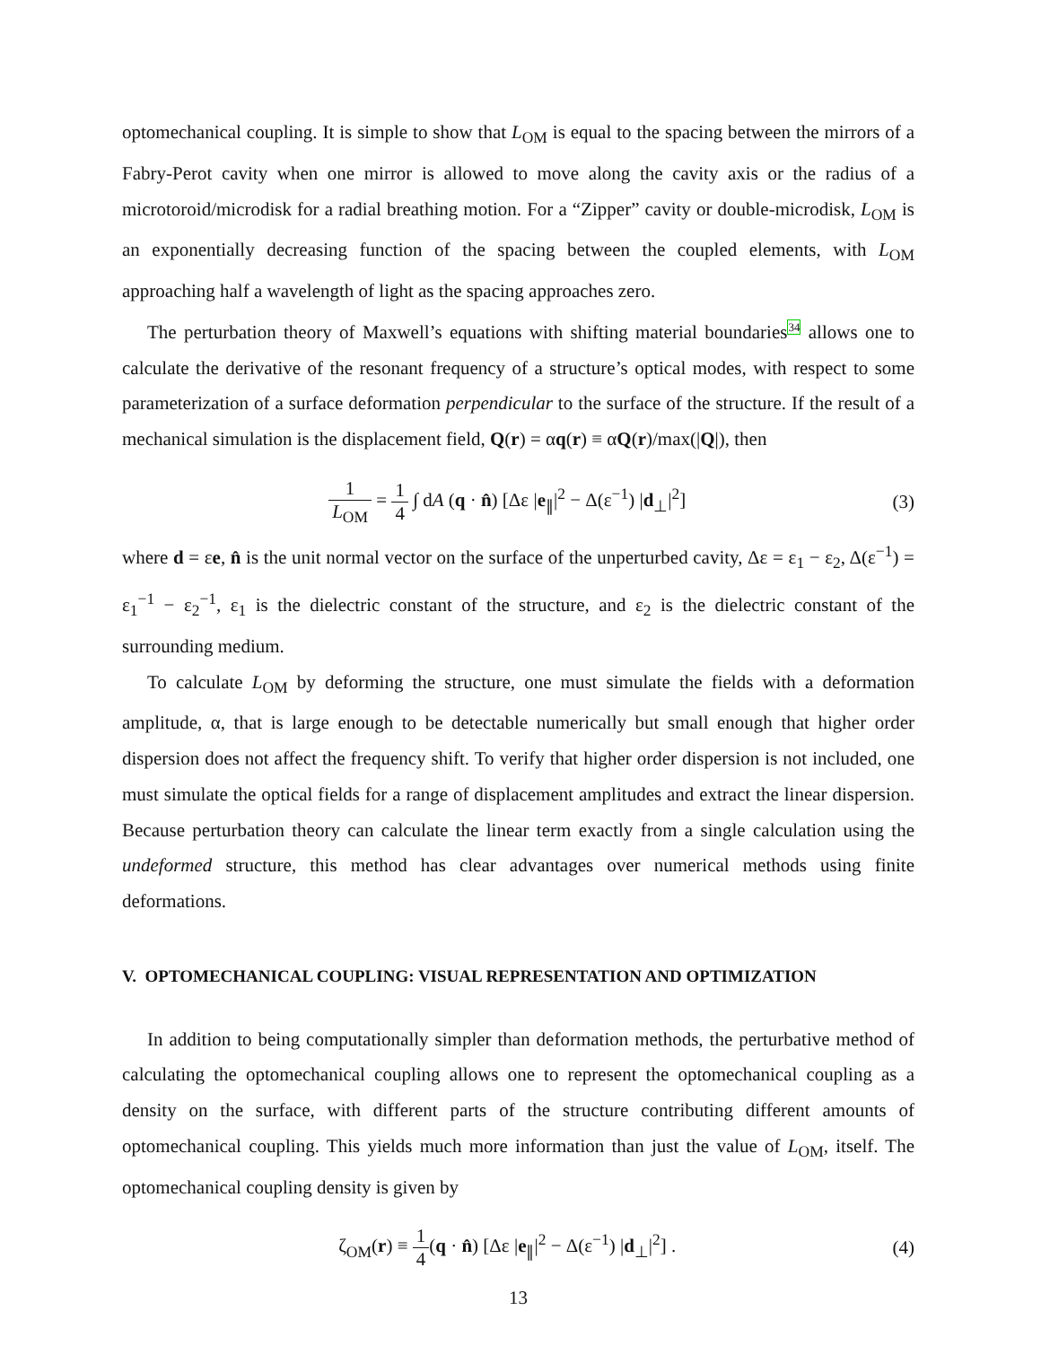optomechanical coupling. It is simple to show that L<sub>OM</sub> is equal to the spacing between the mirrors of a Fabry-Perot cavity when one mirror is allowed to move along the cavity axis or the radius of a microtoroid/microdisk for a radial breathing motion. For a “Zipper” cavity or double-microdisk, L<sub>OM</sub> is an exponentially decreasing function of the spacing between the coupled elements, with L<sub>OM</sub> approaching half a wavelength of light as the spacing approaches zero.
The perturbation theory of Maxwell’s equations with shifting material boundaries<sup>34</sup> allows one to calculate the derivative of the resonant frequency of a structure’s optical modes, with respect to some parameterization of a surface deformation perpendicular to the surface of the structure. If the result of a mechanical simulation is the displacement field, Q(r) = αq(r) ≡ αQ(r)/max(|Q|), then
1 L<sub>OM</sub> = 1 4 ∫ dA (q · n̂) [Δε |e<sub>∥</sub>|<sup>2</sup> − Δ(ε<sup>−1</sup>) |d<sub>⊥</sub>|<sup>2</sup>]
(3)
where d = εe, n̂ is the unit normal vector on the surface of the unperturbed cavity, Δε = ε<sub>1</sub> − ε<sub>2</sub>, Δ(ε<sup>−1</sup>) = ε<sub>1</sub><sup>−1</sup> − ε<sub>2</sub><sup>−1</sup>, ε<sub>1</sub> is the dielectric constant of the structure, and ε<sub>2</sub> is the dielectric constant of the surrounding medium.
To calculate L<sub>OM</sub> by deforming the structure, one must simulate the fields with a deformation amplitude, α, that is large enough to be detectable numerically but small enough that higher order dispersion does not affect the frequency shift. To verify that higher order dispersion is not included, one must simulate the optical fields for a range of displacement amplitudes and extract the linear dispersion. Because perturbation theory can calculate the linear term exactly from a single calculation using the undeformed structure, this method has clear advantages over numerical methods using finite deformations.
V. OPTOMECHANICAL COUPLING: VISUAL REPRESENTATION AND OPTIMIZATION
In addition to being computationally simpler than deformation methods, the perturbative method of calculating the optomechanical coupling allows one to represent the optomechanical coupling as a density on the surface, with different parts of the structure contributing different amounts of optomechanical coupling. This yields much more information than just the value of L<sub>OM</sub>, itself. The optomechanical coupling density is given by
ζ<sub>OM</sub>(r) ≡ 1 4(q · n̂) [Δε |e<sub>∥</sub>|<sup>2</sup> − Δ(ε<sup>−1</sup>) |d<sub>⊥</sub>|<sup>2</sup>] .
(4)
13